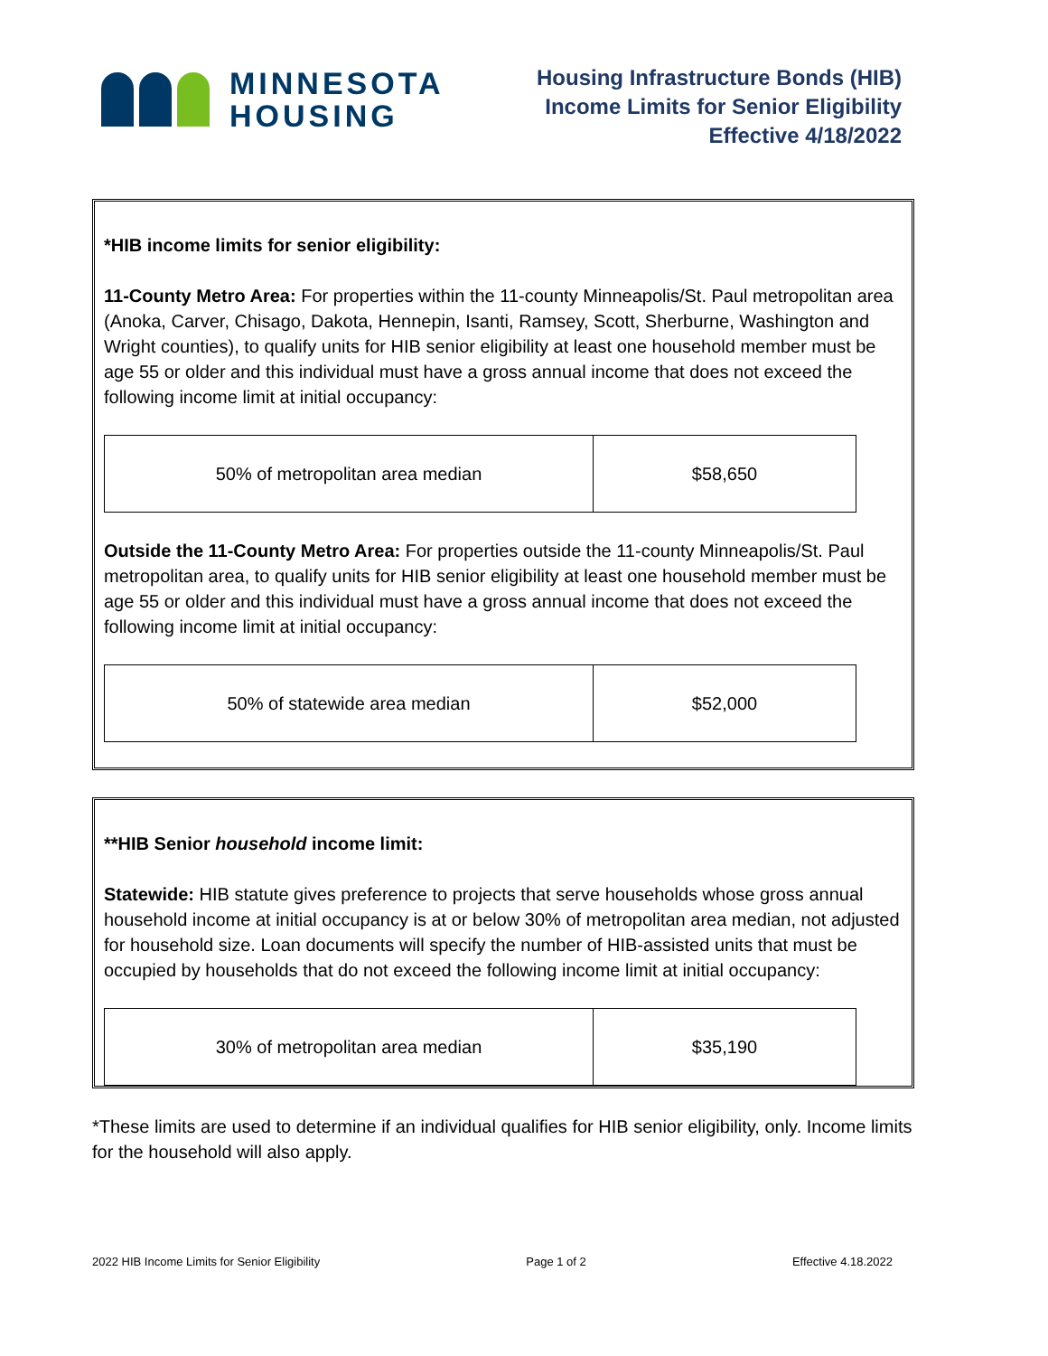MINNESOTA
HOUSING
Housing Infrastructure Bonds (HIB)
Income Limits for Senior Eligibility
Effective 4/18/2022
*HIB income limits for senior eligibility:
11-County Metro Area: For properties within the 11-county Minneapolis/St. Paul metropolitan area (Anoka, Carver, Chisago, Dakota, Hennepin, Isanti, Ramsey, Scott, Sherburne, Washington and Wright counties), to qualify units for HIB senior eligibility at least one household member must be age 55 or older and this individual must have a gross annual income that does not exceed the following income limit at initial occupancy:
| 50% of metropolitan area median | $58,650 |
Outside the 11-County Metro Area: For properties outside the 11-county Minneapolis/St. Paul metropolitan area, to qualify units for HIB senior eligibility at least one household member must be age 55 or older and this individual must have a gross annual income that does not exceed the following income limit at initial occupancy:
| 50% of statewide area median | $52,000 |
**HIB Senior household income limit:
Statewide: HIB statute gives preference to projects that serve households whose gross annual household income at initial occupancy is at or below 30% of metropolitan area median, not adjusted for household size. Loan documents will specify the number of HIB-assisted units that must be occupied by households that do not exceed the following income limit at initial occupancy:
| 30% of metropolitan area median | $35,190 |
*These limits are used to determine if an individual qualifies for HIB senior eligibility, only. Income limits for the household will also apply.
2022 HIB Income Limits for Senior Eligibility Page 1 of 2 Effective 4.18.2022